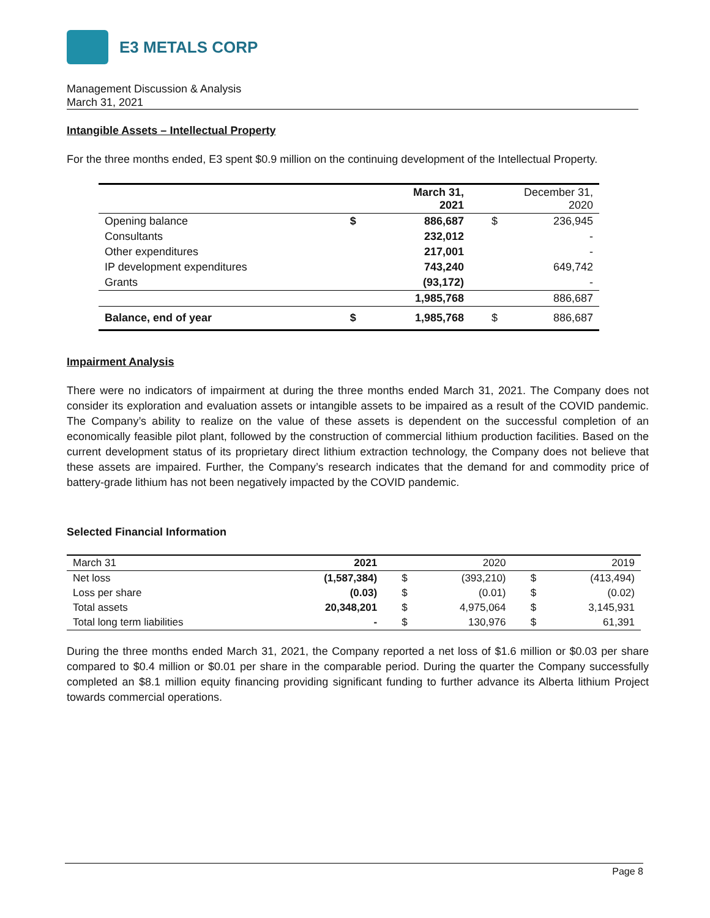E3 METALS CORP
Management Discussion & Analysis
March 31, 2021
Intangible Assets – Intellectual Property
For the three months ended, E3 spent $0.9 million on the continuing development of the Intellectual Property.
| | March 31, 2021 | | December 31, 2020 | |
| --- | --- | --- | --- | --- |
| Opening balance | $ | 886,687 | $ | 236,945 |
| Consultants | | 232,012 | | - |
| Other expenditures | | 217,001 | | - |
| IP development expenditures | | 743,240 | | 649,742 |
| Grants | | (93,172) | | - |
| | | 1,985,768 | | 886,687 |
| Balance, end of year | $ | 1,985,768 | $ | 886,687 |
Impairment Analysis
There were no indicators of impairment at during the three months ended March 31, 2021. The Company does not consider its exploration and evaluation assets or intangible assets to be impaired as a result of the COVID pandemic. The Company’s ability to realize on the value of these assets is dependent on the successful completion of an economically feasible pilot plant, followed by the construction of commercial lithium production facilities. Based on the current development status of its proprietary direct lithium extraction technology, the Company does not believe that these assets are impaired. Further, the Company’s research indicates that the demand for and commodity price of battery-grade lithium has not been negatively impacted by the COVID pandemic.
Selected Financial Information
| March 31 | 2021 | | 2020 | | 2019 |
| Net loss | (1,587,384) | $ | (393,210) | $ | (413,494) |
| Loss per share | (0.03) | $ | (0.01) | $ | (0.02) |
| Total assets | 20,348,201 | $ | 4,975,064 | $ | 3,145,931 |
| Total long term liabilities | - | $ | 130,976 | $ | 61,391 |
During the three months ended March 31, 2021, the Company reported a net loss of $1.6 million or $0.03 per share compared to $0.4 million or $0.01 per share in the comparable period. During the quarter the Company successfully completed an $8.1 million equity financing providing significant funding to further advance its Alberta lithium Project towards commercial operations.
Page 8